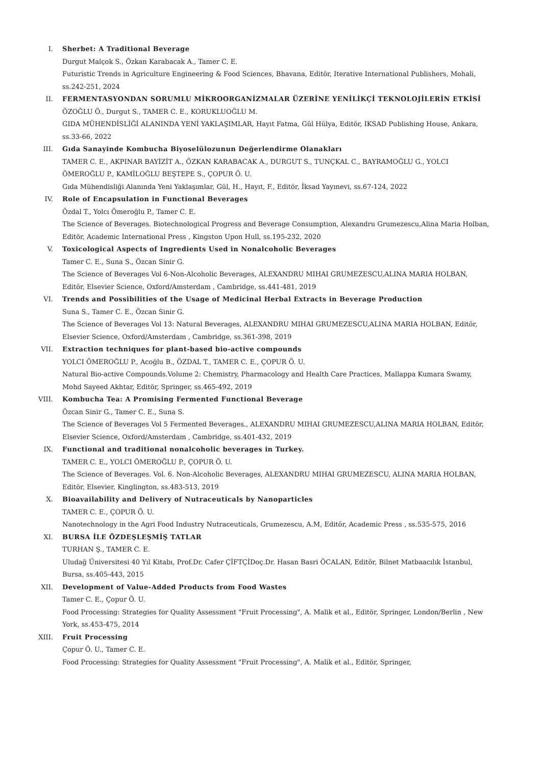I. Sherbet: A Traditional Beverage
Durgut Malçok S., Özkan Karabacak A., Tamer C. E.
Futuristic Trends in Agriculture Engineering & Food Sciences, Bhavana, Editör, Iterative International Publishers, Mohali, ss.242-251, 2024
II. FERMENTASYONDAN SORUMLU MİKROORGANİZMALAR ÜZERİNE YENİLİKÇİ TEKNOLOJİLERİN ETKİSİ
ÖZOĞLU Ö., Durgut S., TAMER C. E., KORUKLUOĞLU M.
GIDA MÜHENDİSLİĞİ ALANINDA YENİ YAKLAŞIMLAR, Hayıt Fatma, Gül Hülya, Editör, IKSAD Publishing House, Ankara, ss.33-66, 2022
III. Gıda Sanayinde Kombucha Biyoselülozunun Değerlendirme Olanakları
TAMER C. E., AKPINAR BAYİZİT A., ÖZKAN KARABACAK A., DURGUT S., TUNÇKAL C., BAYRAMOĞLU G., YOLCI ÖMEROĞLU P., KAMİLOĞLU BEŞTEPE S., ÇOPUR Ö. U.
Gıda Mühendisliği Alanında Yeni Yaklaşımlar, Gül, H., Hayıt, F., Editör, İksad Yayınevi, ss.67-124, 2022
IV. Role of Encapsulation in Functional Beverages
Özdal T., Yolcı Ömeroğlu P., Tamer C. E.
The Science of Beverages. Biotechnological Progress and Beverage Consumption, Alexandru Grumezescu,Alina Maria Holban, Editör, Academic International Press , Kingston Upon Hull, ss.195-232, 2020
V. Toxicological Aspects of Ingredients Used in Nonalcoholic Beverages
Tamer C. E., Suna S., Özcan Sinir G.
The Science of Beverages Vol 6-Non-Alcoholic Beverages, ALEXANDRU MIHAI GRUMEZESCU,ALINA MARIA HOLBAN, Editör, Elsevier Science, Oxford/Amsterdam , Cambridge, ss.441-481, 2019
VI. Trends and Possibilities of the Usage of Medicinal Herbal Extracts in Beverage Production
Suna S., Tamer C. E., Özcan Sinir G.
The Science of Beverages Vol 13: Natural Beverages, ALEXANDRU MIHAI GRUMEZESCU,ALINA MARIA HOLBAN, Editör, Elsevier Science, Oxford/Amsterdam , Cambridge, ss.361-398, 2019
VII. Extraction techniques for plant-based bio-active compounds
YOLCI ÖMEROĞLU P., Acoğlu B., ÖZDAL T., TAMER C. E., ÇOPUR Ö. U.
Natural Bio-active Compounds.Volume 2: Chemistry, Pharmacology and Health Care Practices, Mallappa Kumara Swamy, Mohd Sayeed Akhtar, Editör, Springer, ss.465-492, 2019
VIII. Kombucha Tea: A Promising Fermented Functional Beverage
Özcan Sinir G., Tamer C. E., Suna S.
The Science of Beverages Vol 5 Fermented Beverages., ALEXANDRU MIHAI GRUMEZESCU,ALINA MARIA HOLBAN, Editör, Elsevier Science, Oxford/Amsterdam , Cambridge, ss.401-432, 2019
IX. Functional and traditional nonalcoholic beverages in Turkey.
TAMER C. E., YOLCI ÖMEROĞLU P., ÇOPUR Ö. U.
The Science of Beverages. Vol. 6. Non-Alcoholic Beverages, ALEXANDRU MIHAI GRUMEZESCU, ALINA MARIA HOLBAN, Editör, Elsevier, Kinglington, ss.483-513, 2019
X. Bioavailability and Delivery of Nutraceuticals by Nanoparticles
TAMER C. E., ÇOPUR Ö. U.
Nanotechnology in the Agri Food Industry Nutraceuticals, Grumezescu, A.M, Editör, Academic Press , ss.535-575, 2016
XI. BURSA İLE ÖZDEŞLEŞMİŞ TATLAR
TURHAN Ş., TAMER C. E.
Uludağ Üniversitesi 40 Yıl Kitabı, Prof.Dr. Cafer ÇİFTÇİDoç.Dr. Hasan Basri ÖCALAN, Editör, Bilnet Matbaacılık İstanbul, Bursa, ss.405-443, 2015
XII. Development of Value-Added Products from Food Wastes
Tamer C. E., Çopur Ö. U.
Food Processing: Strategies for Quality Assessment "Fruit Processing", A. Malik et al., Editör, Springer, London/Berlin , New York, ss.453-475, 2014
XIII. Fruit Processing
Çopur Ö. U., Tamer C. E.
Food Processing: Strategies for Quality Assessment "Fruit Processing", A. Malik et al., Editör, Springer,